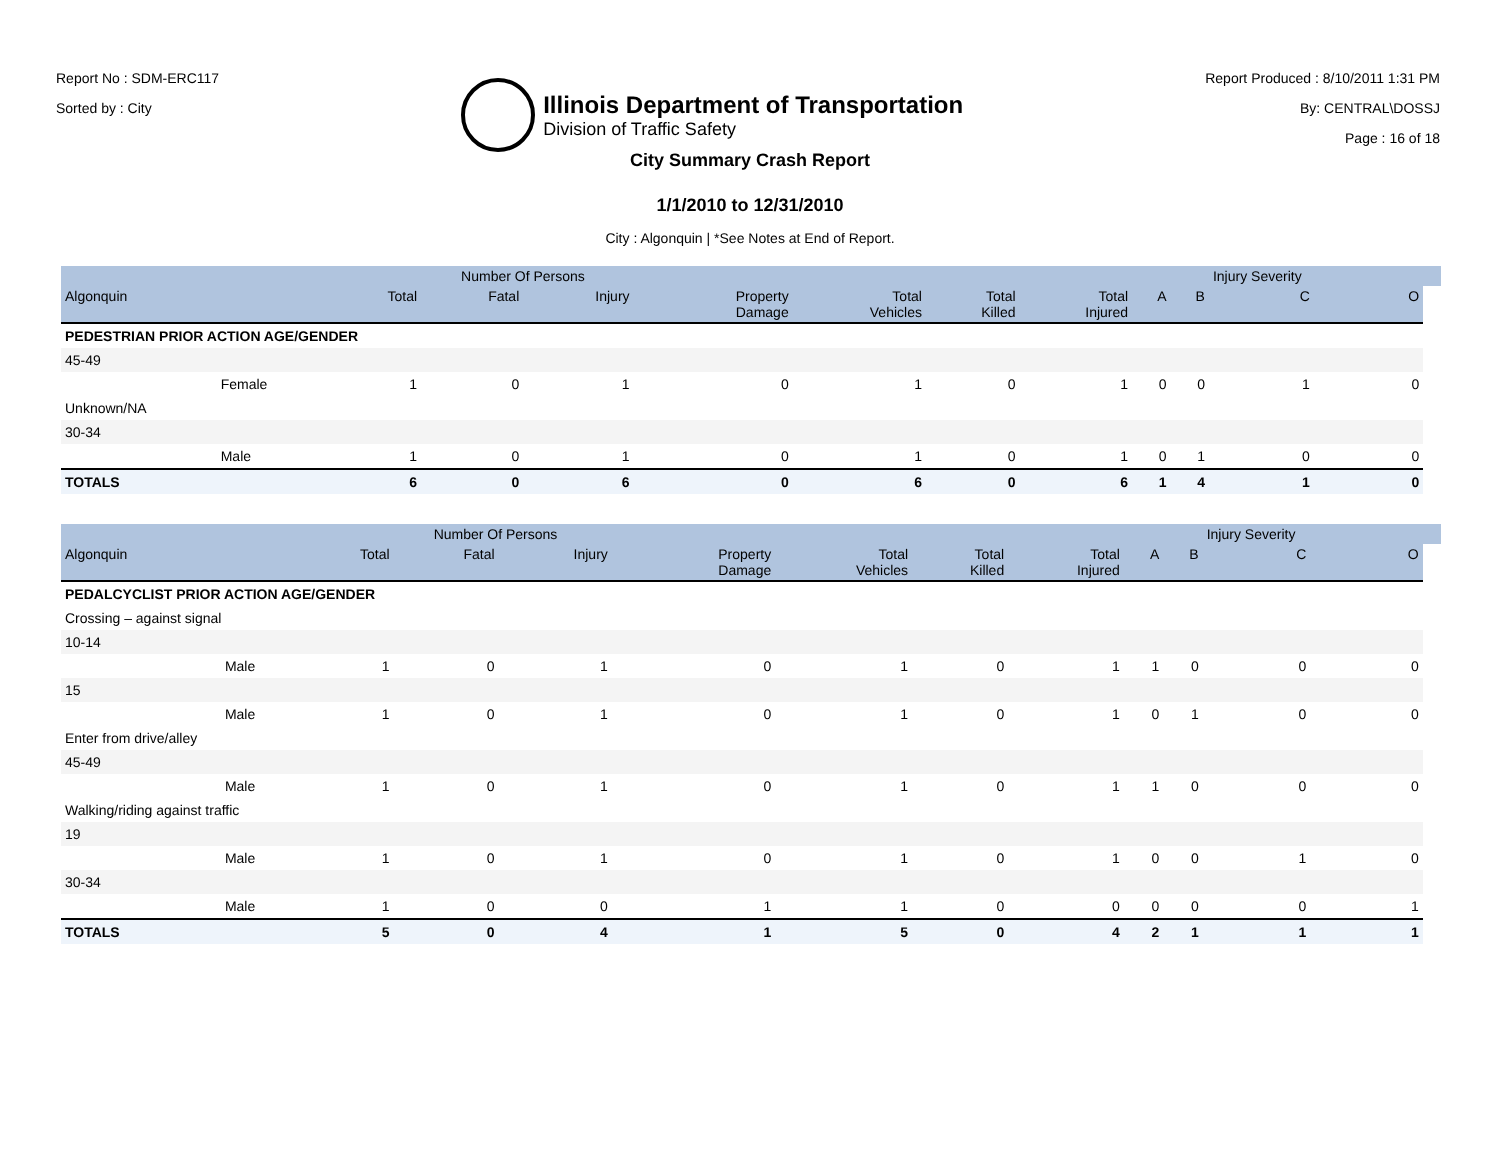Report No : SDM-ERC117
Sorted by : City
Illinois Department of Transportation
Division of Traffic Safety
Report Produced : 8/10/2011 1:31 PM
By: CENTRAL\DOSSJ
Page : 16 of 18
City Summary Crash Report
1/1/2010 to 12/31/2010
City : Algonquin | *See Notes at End of Report.
| | | | Number Of Persons | | | | | | | | Injury Severity | | |
| --- | --- | --- | --- | --- | --- | --- | --- | --- | --- | --- | --- | --- | --- |
| Algonquin | | Total | Fatal | Injury | Property Damage | Total Vehicles | Total Killed | Total Injured | A | B | C | O | |
| PEDESTRIAN PRIOR ACTION AGE/GENDER | | | | | | | | | | | | | |
| 45-49 | | | | | | | | | | | | | |
| | Female | 1 | 0 | 1 | 0 | 1 | 0 | 1 | 0 | 0 | 1 | 0 | |
| Unknown/NA | | | | | | | | | | | | | |
| 30-34 | | | | | | | | | | | | | |
| | Male | 1 | 0 | 1 | 0 | 1 | 0 | 1 | 0 | 1 | 0 | 0 | |
| TOTALS | | 6 | 0 | 6 | 0 | 6 | 0 | 6 | 1 | 4 | 1 | 0 | |
| | | | Number Of Persons | | | | | | | | Injury Severity | | |
| --- | --- | --- | --- | --- | --- | --- | --- | --- | --- | --- | --- | --- | --- |
| Algonquin | | Total | Fatal | Injury | Property Damage | Total Vehicles | Total Killed | Total Injured | A | B | C | O | |
| PEDALCYCLIST PRIOR ACTION AGE/GENDER | | | | | | | | | | | | | |
| Crossing – against signal | | | | | | | | | | | | | |
| 10-14 | | | | | | | | | | | | | |
| | Male | 1 | 0 | 1 | 0 | 1 | 0 | 1 | 1 | 0 | 0 | 0 | |
| 15 | | | | | | | | | | | | | |
| | Male | 1 | 0 | 1 | 0 | 1 | 0 | 1 | 0 | 1 | 0 | 0 | |
| Enter from drive/alley | | | | | | | | | | | | | |
| 45-49 | | | | | | | | | | | | | |
| | Male | 1 | 0 | 1 | 0 | 1 | 0 | 1 | 1 | 0 | 0 | 0 | |
| Walking/riding against traffic | | | | | | | | | | | | | |
| 19 | | | | | | | | | | | | | |
| | Male | 1 | 0 | 1 | 0 | 1 | 0 | 1 | 0 | 0 | 1 | 0 | |
| 30-34 | | | | | | | | | | | | | |
| | Male | 1 | 0 | 0 | 1 | 1 | 0 | 0 | 0 | 0 | 0 | 1 | |
| TOTALS | | 5 | 0 | 4 | 1 | 5 | 0 | 4 | 2 | 1 | 1 | 1 | |